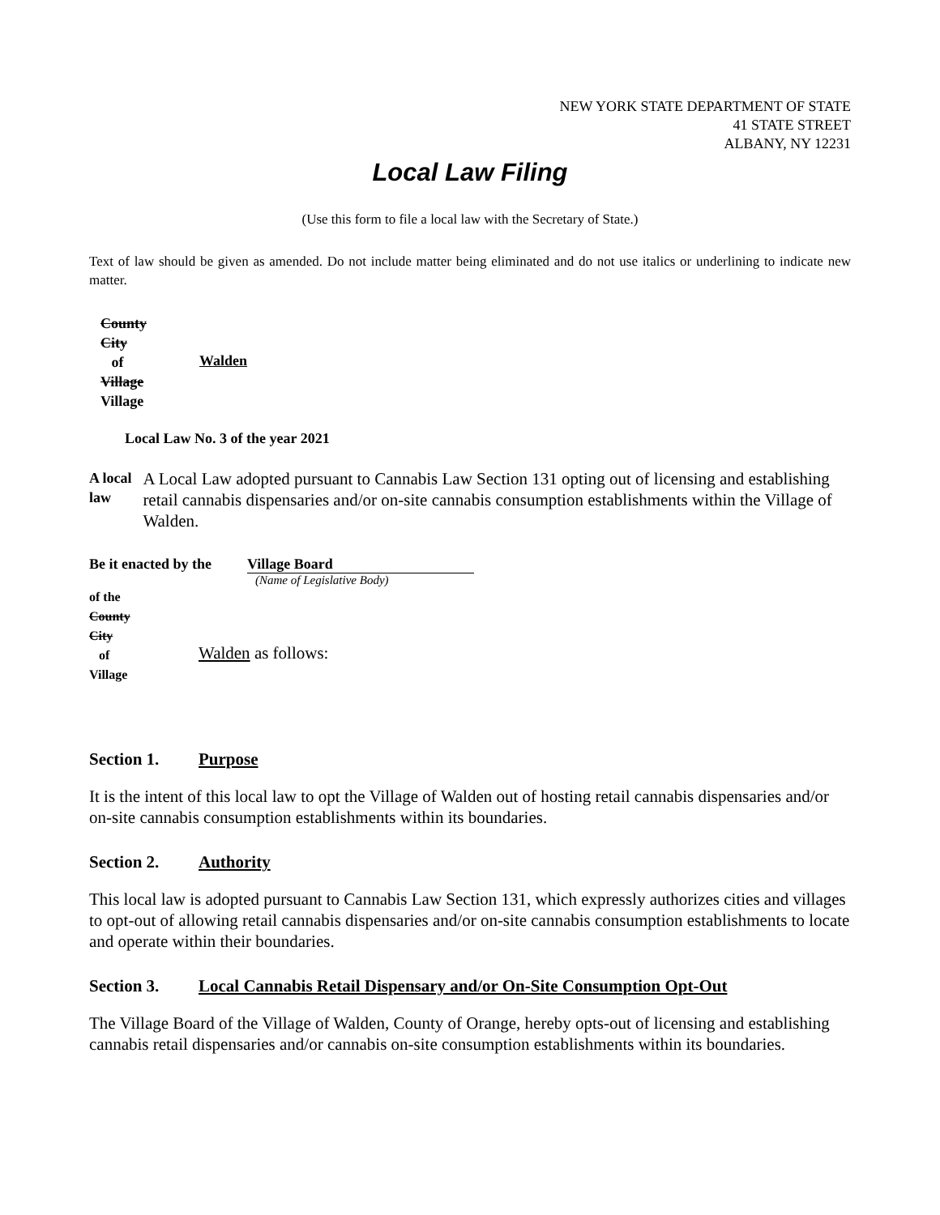NEW YORK STATE DEPARTMENT OF STATE
41 STATE STREET
ALBANY, NY 12231
Local Law Filing
(Use this form to file a local law with the Secretary of State.)
Text of law should be given as amended. Do not include matter being eliminated and do not use italics or underlining to indicate new matter.
County
City
of
Village
Village
Walden
Local Law No. 3 of the year 2021
A local law
A Local Law adopted pursuant to Cannabis Law Section 131 opting out of licensing and establishing retail cannabis dispensaries and/or on-site cannabis consumption establishments within the Village of Walden.
Be it enacted by the
Village Board
(Name of Legislative Body)
of the
County
City
of
Village
Walden as follows:
Section 1. Purpose
It is the intent of this local law to opt the Village of Walden out of hosting retail cannabis dispensaries and/or on-site cannabis consumption establishments within its boundaries.
Section 2. Authority
This local law is adopted pursuant to Cannabis Law Section 131, which expressly authorizes cities and villages to opt-out of allowing retail cannabis dispensaries and/or on-site cannabis consumption establishments to locate and operate within their boundaries.
Section 3. Local Cannabis Retail Dispensary and/or On-Site Consumption Opt-Out
The Village Board of the Village of Walden, County of Orange, hereby opts-out of licensing and establishing cannabis retail dispensaries and/or cannabis on-site consumption establishments within its boundaries.